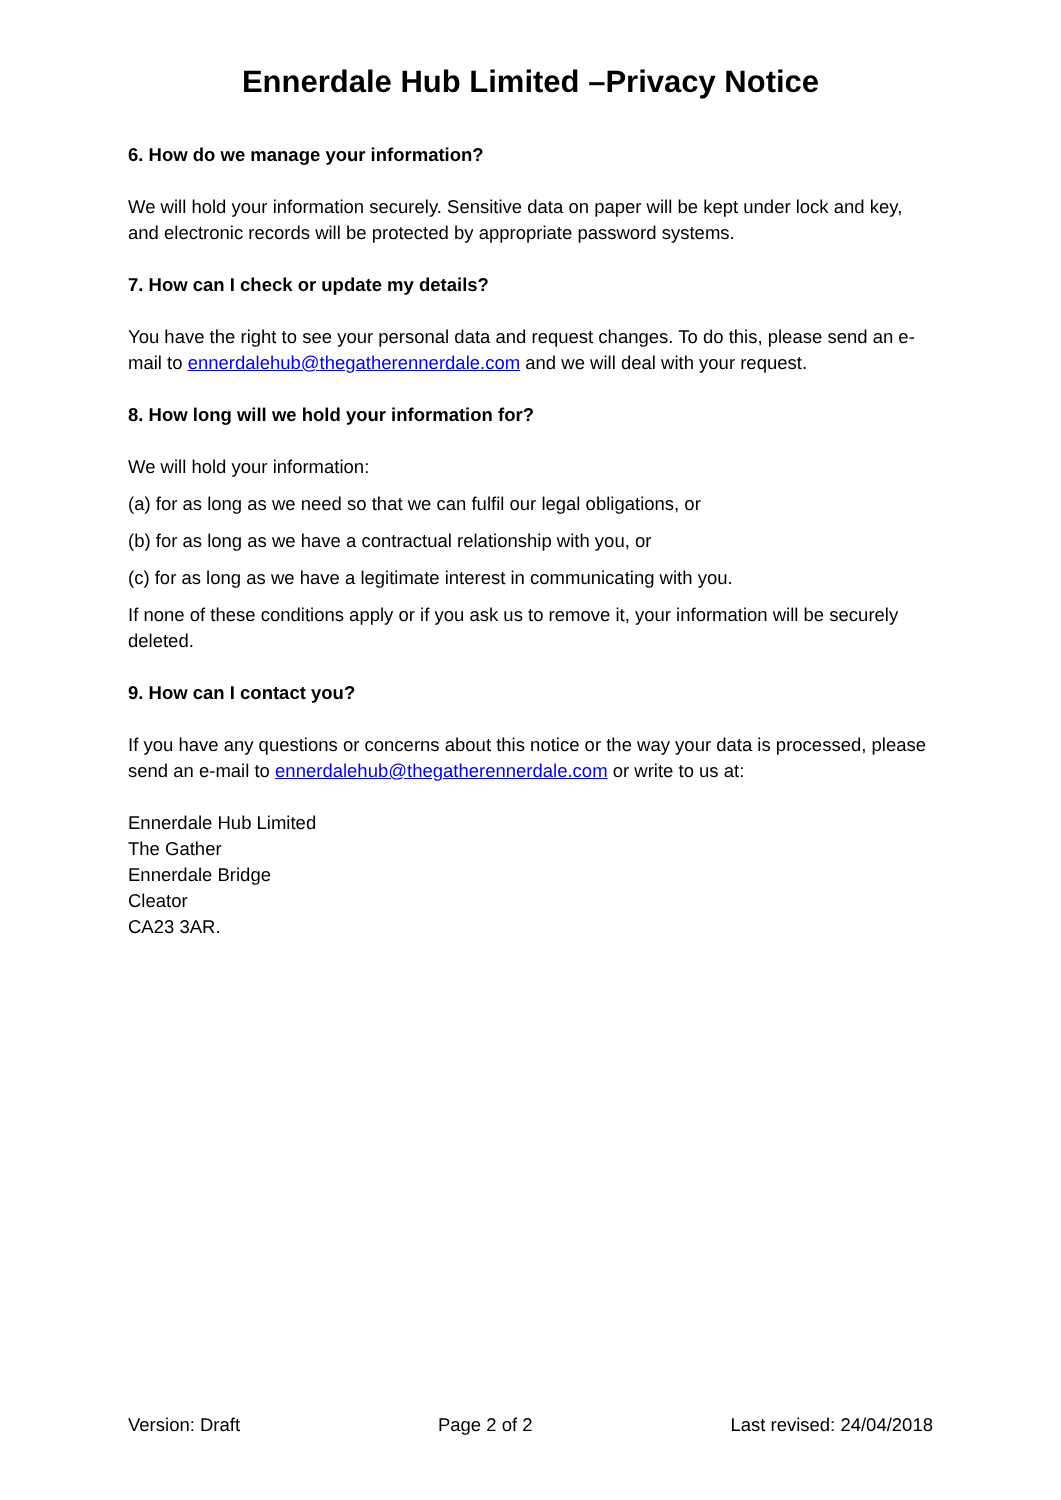Ennerdale Hub Limited –Privacy Notice
6. How do we manage your information?
We will hold your information securely. Sensitive data on paper will be kept under lock and key, and electronic records will be protected by appropriate password systems.
7. How can I check or update my details?
You have the right to see your personal data and request changes. To do this, please send an e-mail to ennerdalehub@thegatherennerdale.com and we will deal with your request.
8. How long will we hold your information for?
We will hold your information:
(a) for as long as we need so that we can fulfil our legal obligations, or
(b) for as long as we have a contractual relationship with you, or
(c) for as long as we have a legitimate interest in communicating with you.
If none of these conditions apply or if you ask us to remove it, your information will be securely deleted.
9. How can I contact you?
If you have any questions or concerns about this notice or the way your data is processed, please send an e-mail to ennerdalehub@thegatherennerdale.com or write to us at:
Ennerdale Hub Limited
The Gather
Ennerdale Bridge
Cleator
CA23 3AR.
Version: Draft Page 2 of 2 Last revised: 24/04/2018